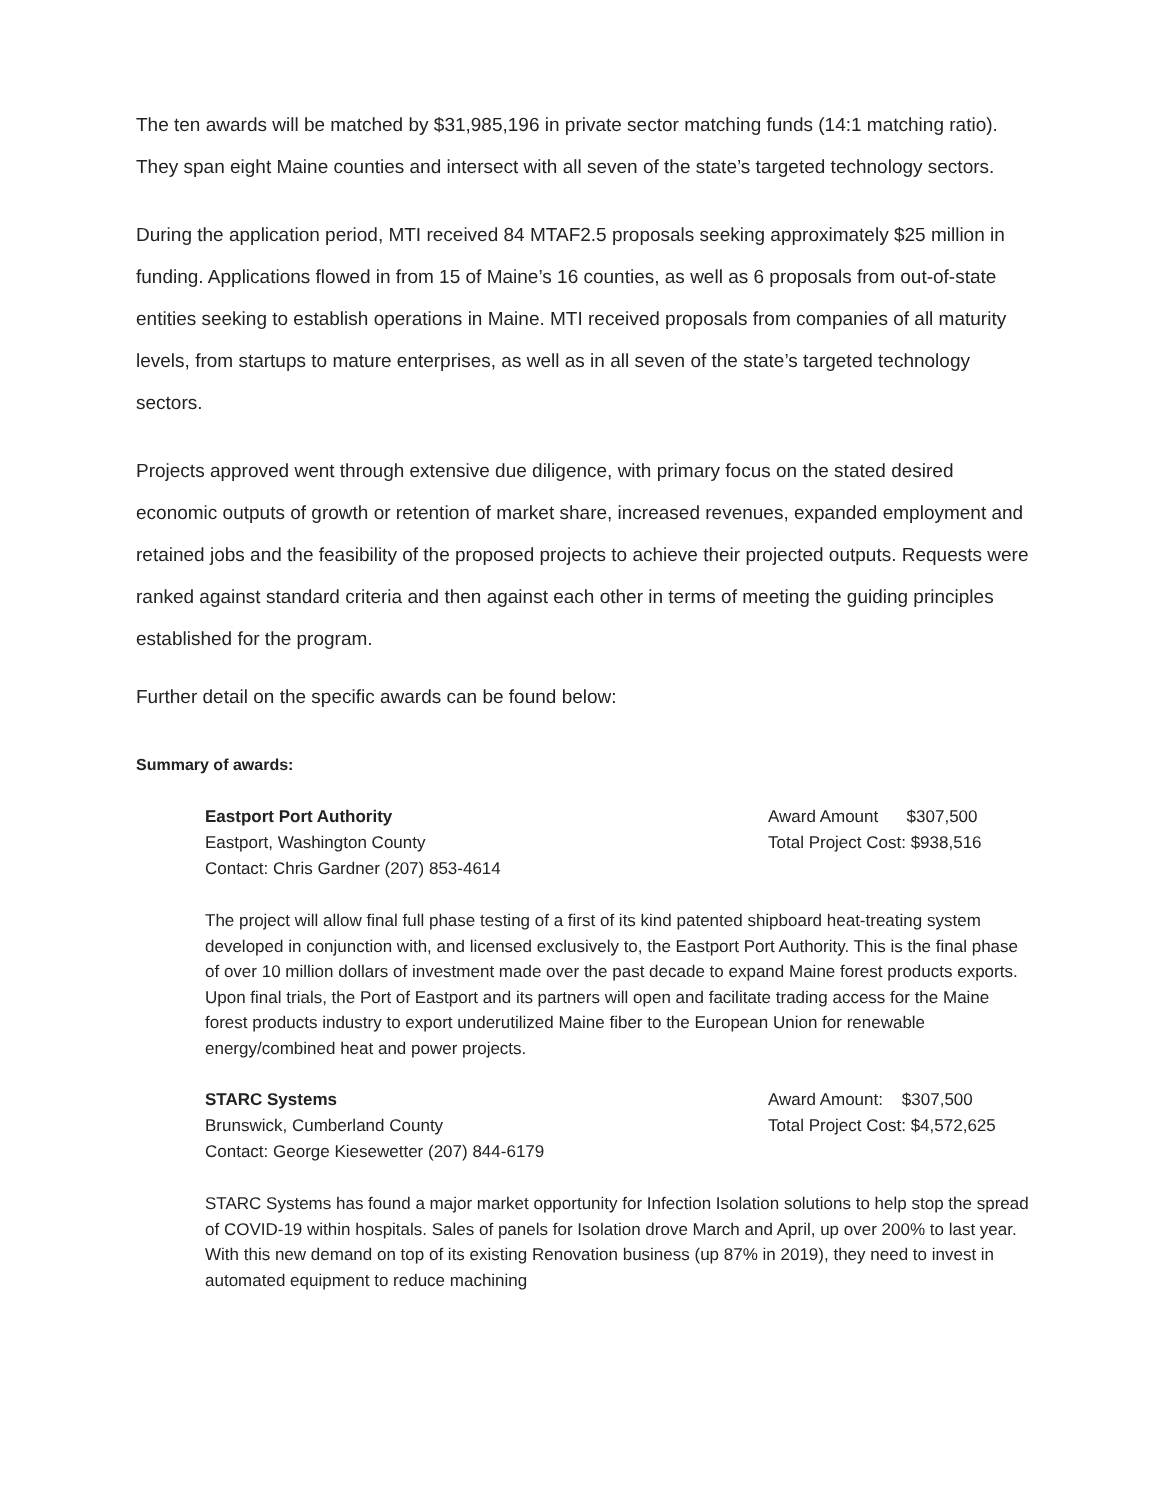The ten awards will be matched by $31,985,196 in private sector matching funds (14:1 matching ratio). They span eight Maine counties and intersect with all seven of the state’s targeted technology sectors.
During the application period, MTI received 84 MTAF2.5 proposals seeking approximately $25 million in funding. Applications flowed in from 15 of Maine’s 16 counties, as well as 6 proposals from out-of-state entities seeking to establish operations in Maine. MTI received proposals from companies of all maturity levels, from startups to mature enterprises, as well as in all seven of the state’s targeted technology sectors.
Projects approved went through extensive due diligence, with primary focus on the stated desired economic outputs of growth or retention of market share, increased revenues, expanded employment and retained jobs and the feasibility of the proposed projects to achieve their projected outputs. Requests were ranked against standard criteria and then against each other in terms of meeting the guiding principles established for the program.
Further detail on the specific awards can be found below:
Summary of awards:
Eastport Port Authority
Eastport, Washington County
Contact: Chris Gardner (207) 853-4614
Award Amount $307,500
Total Project Cost: $938,516
The project will allow final full phase testing of a first of its kind patented shipboard heat-treating system developed in conjunction with, and licensed exclusively to, the Eastport Port Authority. This is the final phase of over 10 million dollars of investment made over the past decade to expand Maine forest products exports. Upon final trials, the Port of Eastport and its partners will open and facilitate trading access for the Maine forest products industry to export underutilized Maine fiber to the European Union for renewable energy/combined heat and power projects.
STARC Systems
Brunswick, Cumberland County
Contact: George Kiesewetter (207) 844-6179
Award Amount: $307,500
Total Project Cost: $4,572,625
STARC Systems has found a major market opportunity for Infection Isolation solutions to help stop the spread of COVID-19 within hospitals. Sales of panels for Isolation drove March and April, up over 200% to last year. With this new demand on top of its existing Renovation business (up 87% in 2019), they need to invest in automated equipment to reduce machining